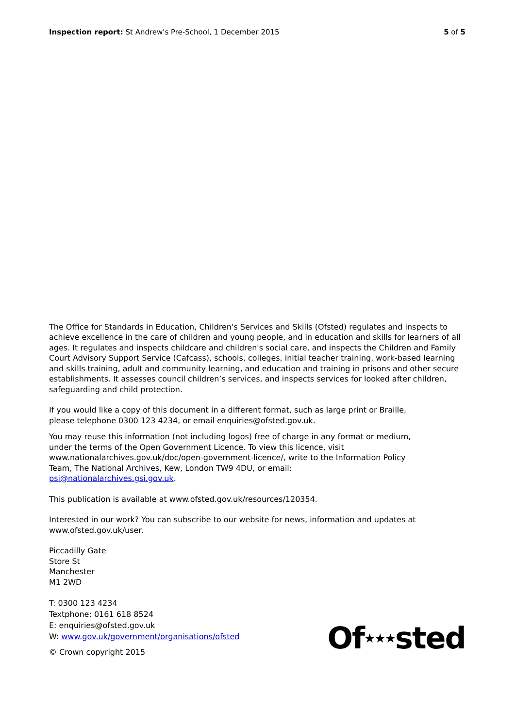Inspection report: St Andrew's Pre-School, 1 December 2015
5 of 5
The Office for Standards in Education, Children's Services and Skills (Ofsted) regulates and inspects to achieve excellence in the care of children and young people, and in education and skills for learners of all ages. It regulates and inspects childcare and children's social care, and inspects the Children and Family Court Advisory Support Service (Cafcass), schools, colleges, initial teacher training, work-based learning and skills training, adult and community learning, and education and training in prisons and other secure establishments. It assesses council children’s services, and inspects services for looked after children, safeguarding and child protection.
If you would like a copy of this document in a different format, such as large print or Braille,
please telephone 0300 123 4234, or email enquiries@ofsted.gov.uk.
You may reuse this information (not including logos) free of charge in any format or medium,
under the terms of the Open Government Licence. To view this licence, visit
www.nationalarchives.gov.uk/doc/open-government-licence/, write to the Information Policy
Team, The National Archives, Kew, London TW9 4DU, or email:
psi@nationalarchives.gsi.gov.uk.
This publication is available at www.ofsted.gov.uk/resources/120354.
Interested in our work? You can subscribe to our website for news, information and updates at
www.ofsted.gov.uk/user.
Piccadilly Gate
Store St
Manchester
M1 2WD
T: 0300 123 4234
Textphone: 0161 618 8524
E: enquiries@ofsted.gov.uk
W: www.gov.uk/government/organisations/ofsted
© Crown copyright 2015
Of<sup>★★★</sup>sted